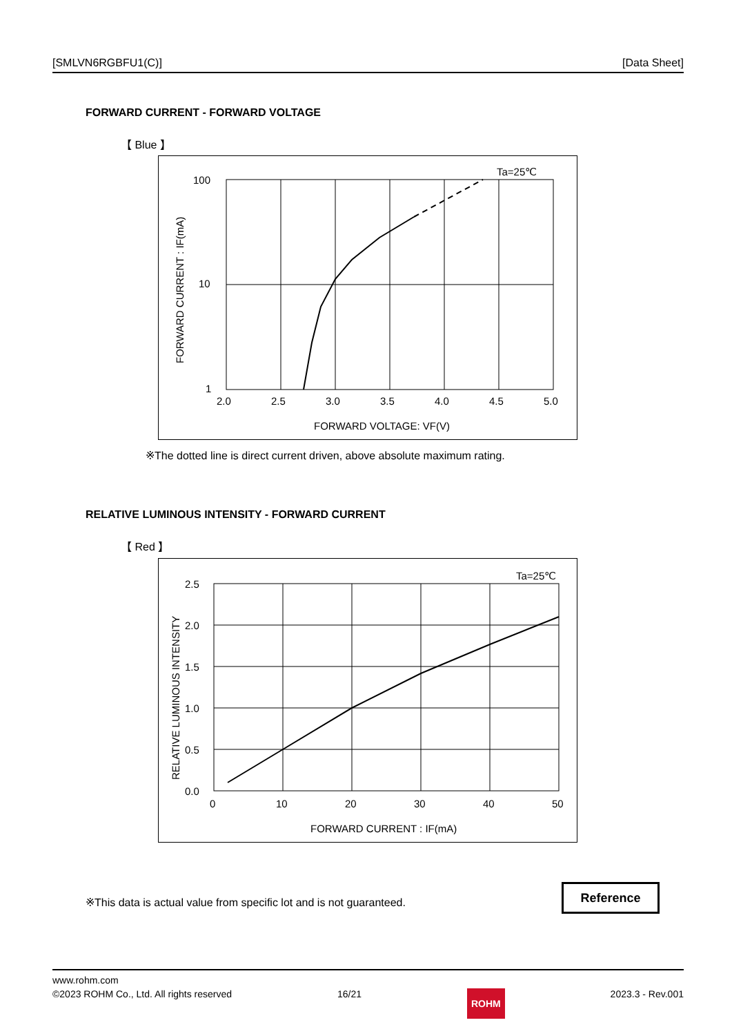[SMLVN6RGBFU1(C)] [Data Sheet]
FORWARD CURRENT - FORWARD VOLTAGE
【 Blue 】
Ta=25℃
100
10
1
2.0
2.5
3.0
3.5
4.0
4.5
5.0
FORWARD VOLTAGE: VF(V)
FORWARD CURRENT : IF(mA)
※The dotted line is direct current driven, above absolute maximum rating.
RELATIVE LUMINOUS INTENSITY - FORWARD CURRENT
【 Red 】
Ta=25℃
2.5
2.0
1.5
1.0
0.5
0.0
0
10
20
30
40
50
FORWARD CURRENT : IF(mA)
RELATIVE LUMINOUS INTENSITY
※This data is actual value from specific lot and is not guaranteed.
Reference
www.rohm.com
©2023 ROHM Co., Ltd. All rights reserved 16/21 ROHM 2023.3 - Rev.001